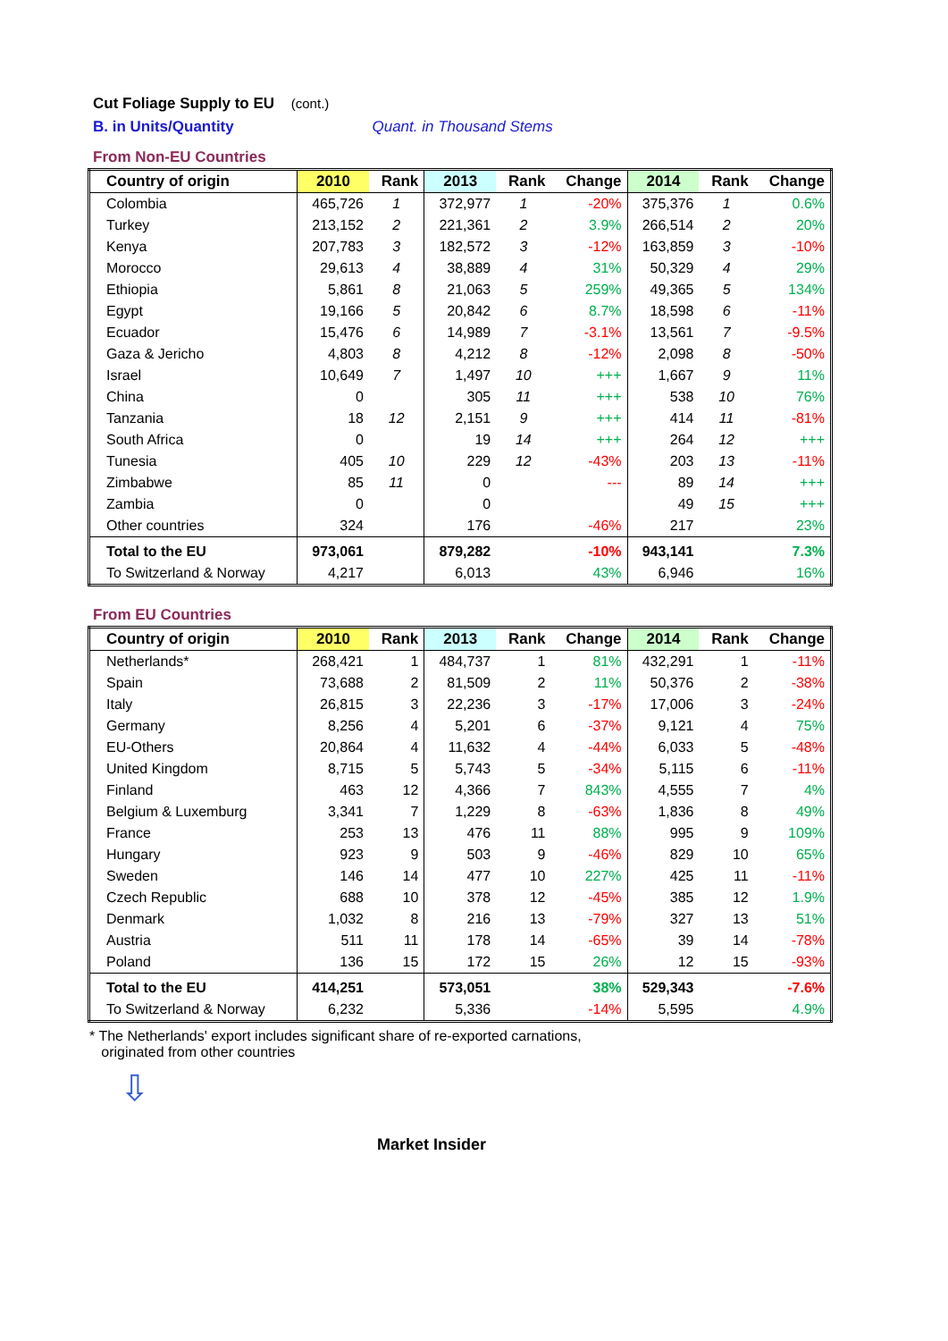Cut Foliage Supply to EU (cont.)
B. in Units/Quantity Quant. in Thousand Stems
From Non-EU Countries
| Country of origin | 2010 | Rank | 2013 | Rank | Change | 2014 | Rank | Change |
| --- | --- | --- | --- | --- | --- | --- | --- | --- |
| Colombia | 465,726 | 1 | 372,977 | 1 | -20% | 375,376 | 1 | 0.6% |
| Turkey | 213,152 | 2 | 221,361 | 2 | 3.9% | 266,514 | 2 | 20% |
| Kenya | 207,783 | 3 | 182,572 | 3 | -12% | 163,859 | 3 | -10% |
| Morocco | 29,613 | 4 | 38,889 | 4 | 31% | 50,329 | 4 | 29% |
| Ethiopia | 5,861 | 8 | 21,063 | 5 | 259% | 49,365 | 5 | 134% |
| Egypt | 19,166 | 5 | 20,842 | 6 | 8.7% | 18,598 | 6 | -11% |
| Ecuador | 15,476 | 6 | 14,989 | 7 | -3.1% | 13,561 | 7 | -9.5% |
| Gaza & Jericho | 4,803 | 8 | 4,212 | 8 | -12% | 2,098 | 8 | -50% |
| Israel | 10,649 | 7 | 1,497 | 10 | +++ | 1,667 | 9 | 11% |
| China | 0 | | 305 | 11 | +++ | 538 | 10 | 76% |
| Tanzania | 18 | 12 | 2,151 | 9 | +++ | 414 | 11 | -81% |
| South Africa | 0 | | 19 | 14 | +++ | 264 | 12 | +++ |
| Tunesia | 405 | 10 | 229 | 12 | -43% | 203 | 13 | -11% |
| Zimbabwe | 85 | 11 | 0 | | --- | 89 | 14 | +++ |
| Zambia | 0 | | 0 | | | 49 | 15 | +++ |
| Other countries | 324 | | 176 | | -46% | 217 | | 23% |
| Total to the EU | 973,061 | | 879,282 | | -10% | 943,141 | | 7.3% |
| To Switzerland & Norway | 4,217 | | 6,013 | | 43% | 6,946 | | 16% |
From EU Countries
| Country of origin | 2010 | Rank | 2013 | Rank | Change | 2014 | Rank | Change |
| --- | --- | --- | --- | --- | --- | --- | --- | --- |
| Netherlands* | 268,421 | 1 | 484,737 | 1 | 81% | 432,291 | 1 | -11% |
| Spain | 73,688 | 2 | 81,509 | 2 | 11% | 50,376 | 2 | -38% |
| Italy | 26,815 | 3 | 22,236 | 3 | -17% | 17,006 | 3 | -24% |
| Germany | 8,256 | 4 | 5,201 | 6 | -37% | 9,121 | 4 | 75% |
| EU-Others | 20,864 | 4 | 11,632 | 4 | -44% | 6,033 | 5 | -48% |
| United Kingdom | 8,715 | 5 | 5,743 | 5 | -34% | 5,115 | 6 | -11% |
| Finland | 463 | 12 | 4,366 | 7 | 843% | 4,555 | 7 | 4% |
| Belgium & Luxemburg | 3,341 | 7 | 1,229 | 8 | -63% | 1,836 | 8 | 49% |
| France | 253 | 13 | 476 | 11 | 88% | 995 | 9 | 109% |
| Hungary | 923 | 9 | 503 | 9 | -46% | 829 | 10 | 65% |
| Sweden | 146 | 14 | 477 | 10 | 227% | 425 | 11 | -11% |
| Czech Republic | 688 | 10 | 378 | 12 | -45% | 385 | 12 | 1.9% |
| Denmark | 1,032 | 8 | 216 | 13 | -79% | 327 | 13 | 51% |
| Austria | 511 | 11 | 178 | 14 | -65% | 39 | 14 | -78% |
| Poland | 136 | 15 | 172 | 15 | 26% | 12 | 15 | -93% |
| Total to the EU | 414,251 | | 573,051 | | 38% | 529,343 | | -7.6% |
| To Switzerland & Norway | 6,232 | | 5,336 | | -14% | 5,595 | | 4.9% |
* The Netherlands' export includes significant share of re-exported carnations,
originated from other countries
⇩
Market Insider